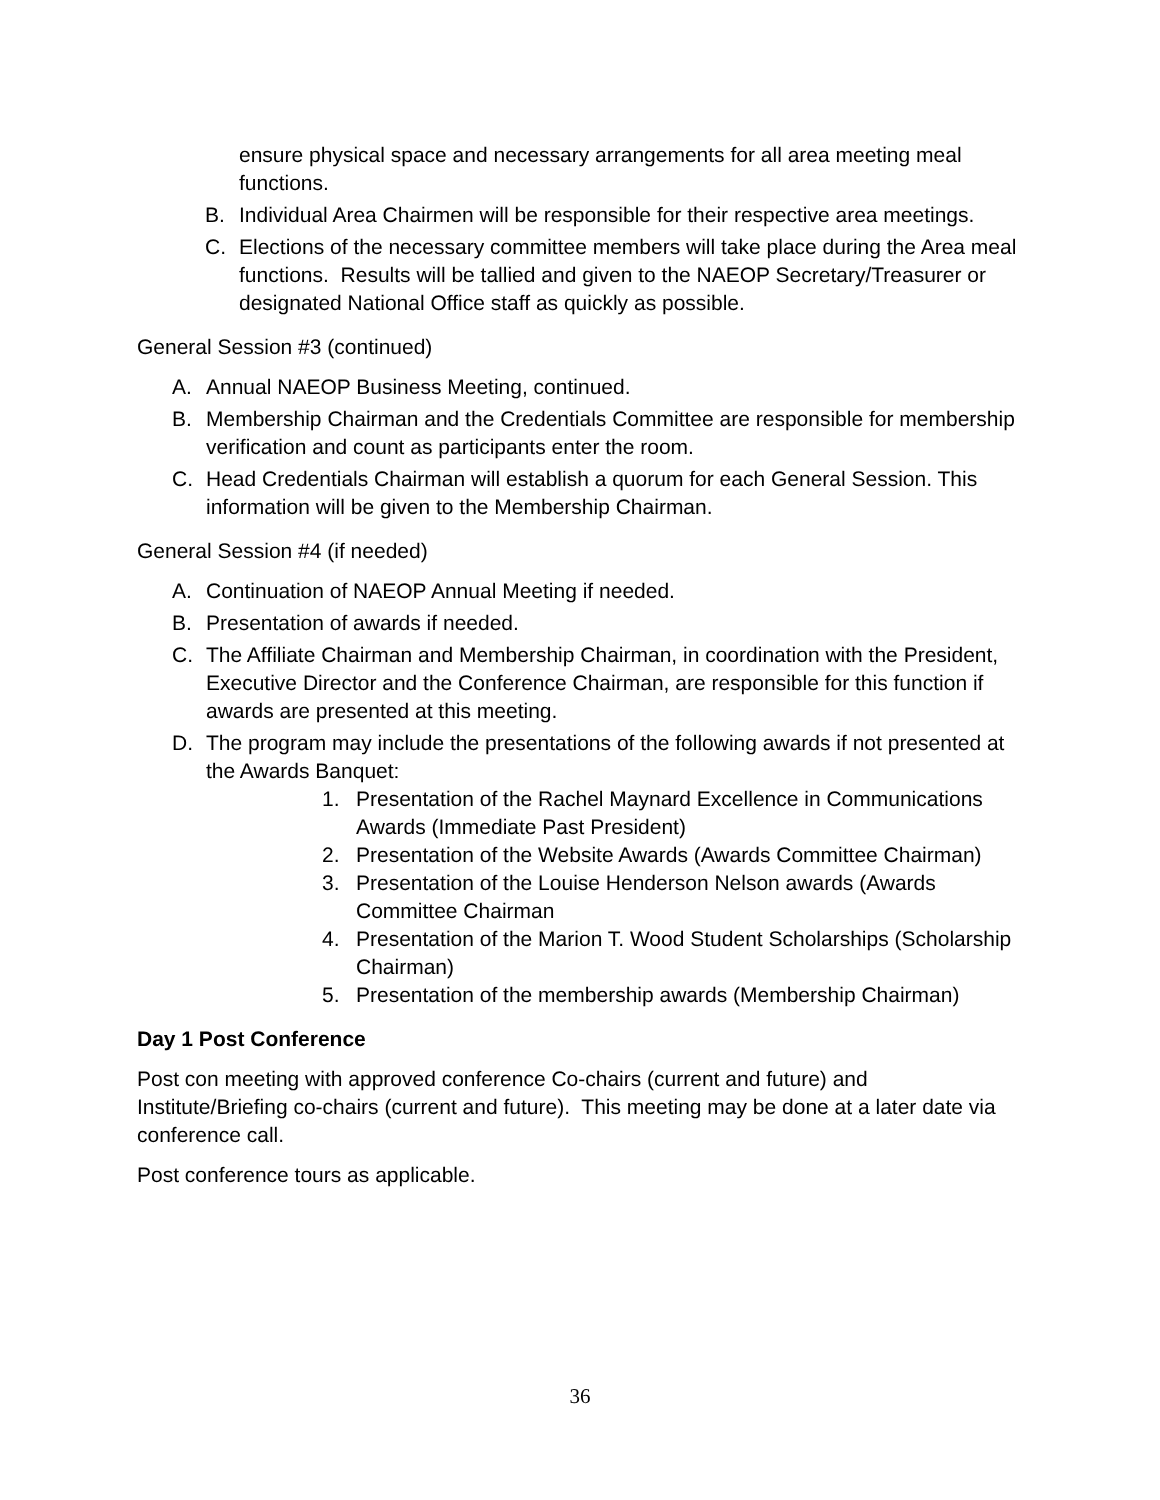ensure physical space and necessary arrangements for all area meeting meal functions.
B. Individual Area Chairmen will be responsible for their respective area meetings.
C. Elections of the necessary committee members will take place during the Area meal functions. Results will be tallied and given to the NAEOP Secretary/Treasurer or designated National Office staff as quickly as possible.
General Session #3 (continued)
A. Annual NAEOP Business Meeting, continued.
B. Membership Chairman and the Credentials Committee are responsible for membership verification and count as participants enter the room.
C. Head Credentials Chairman will establish a quorum for each General Session. This information will be given to the Membership Chairman.
General Session #4 (if needed)
A. Continuation of NAEOP Annual Meeting if needed.
B. Presentation of awards if needed.
C. The Affiliate Chairman and Membership Chairman, in coordination with the President, Executive Director and the Conference Chairman, are responsible for this function if awards are presented at this meeting.
D. The program may include the presentations of the following awards if not presented at the Awards Banquet:
1. Presentation of the Rachel Maynard Excellence in Communications Awards (Immediate Past President)
2. Presentation of the Website Awards (Awards Committee Chairman)
3. Presentation of the Louise Henderson Nelson awards (Awards Committee Chairman
4. Presentation of the Marion T. Wood Student Scholarships (Scholarship Chairman)
5. Presentation of the membership awards (Membership Chairman)
Day 1 Post Conference
Post con meeting with approved conference Co-chairs (current and future) and Institute/Briefing co-chairs (current and future). This meeting may be done at a later date via conference call.
Post conference tours as applicable.
36